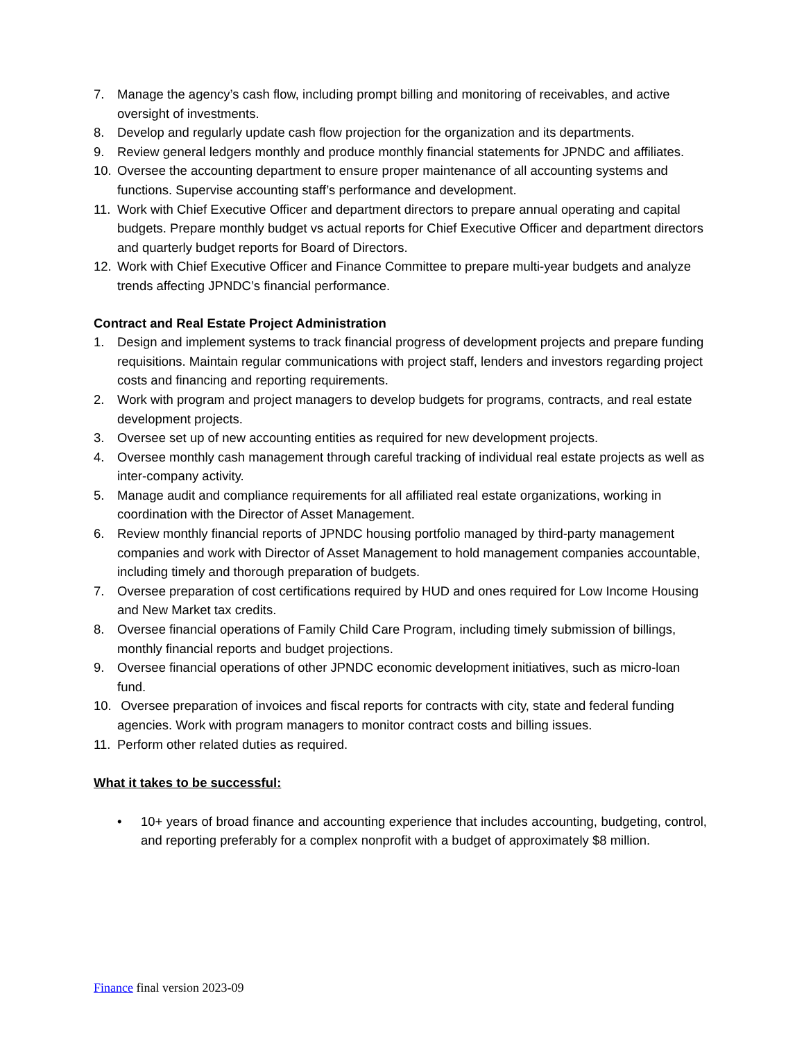7. Manage the agency’s cash flow, including prompt billing and monitoring of receivables, and active oversight of investments.
8. Develop and regularly update cash flow projection for the organization and its departments.
9. Review general ledgers monthly and produce monthly financial statements for JPNDC and affiliates.
10. Oversee the accounting department to ensure proper maintenance of all accounting systems and functions. Supervise accounting staff’s performance and development.
11. Work with Chief Executive Officer and department directors to prepare annual operating and capital budgets. Prepare monthly budget vs actual reports for Chief Executive Officer and department directors and quarterly budget reports for Board of Directors.
12. Work with Chief Executive Officer and Finance Committee to prepare multi-year budgets and analyze trends affecting JPNDC’s financial performance.
Contract and Real Estate Project Administration
1. Design and implement systems to track financial progress of development projects and prepare funding requisitions. Maintain regular communications with project staff, lenders and investors regarding project costs and financing and reporting requirements.
2. Work with program and project managers to develop budgets for programs, contracts, and real estate development projects.
3. Oversee set up of new accounting entities as required for new development projects.
4. Oversee monthly cash management through careful tracking of individual real estate projects as well as inter-company activity.
5. Manage audit and compliance requirements for all affiliated real estate organizations, working in coordination with the Director of Asset Management.
6. Review monthly financial reports of JPNDC housing portfolio managed by third-party management companies and work with Director of Asset Management to hold management companies accountable, including timely and thorough preparation of budgets.
7. Oversee preparation of cost certifications required by HUD and ones required for Low Income Housing and New Market tax credits.
8. Oversee financial operations of Family Child Care Program, including timely submission of billings, monthly financial reports and budget projections.
9. Oversee financial operations of other JPNDC economic development initiatives, such as micro-loan fund.
10. Oversee preparation of invoices and fiscal reports for contracts with city, state and federal funding agencies. Work with program managers to monitor contract costs and billing issues.
11. Perform other related duties as required.
What it takes to be successful:
• 10+ years of broad finance and accounting experience that includes accounting, budgeting, control, and reporting preferably for a complex nonprofit with a budget of approximately $8 million.
Finance final version 2023-09